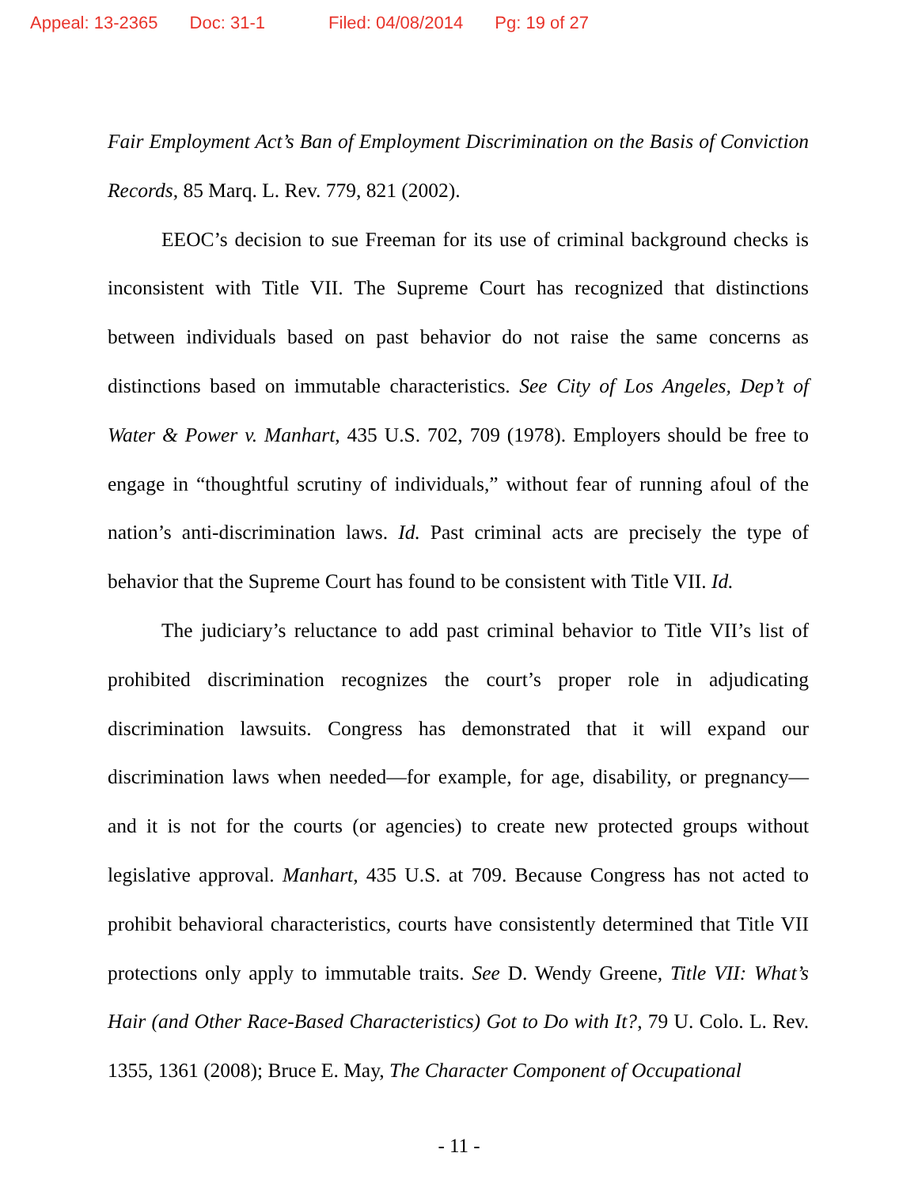Appeal: 13-2365 Doc: 31-1 Filed: 04/08/2014 Pg: 19 of 27
Fair Employment Act’s Ban of Employment Discrimination on the Basis of Conviction Records, 85 Marq. L. Rev. 779, 821 (2002).
EEOC’s decision to sue Freeman for its use of criminal background checks is inconsistent with Title VII. The Supreme Court has recognized that distinctions between individuals based on past behavior do not raise the same concerns as distinctions based on immutable characteristics. See City of Los Angeles, Dep’t of Water & Power v. Manhart, 435 U.S. 702, 709 (1978). Employers should be free to engage in “thoughtful scrutiny of individuals,” without fear of running afoul of the nation’s anti-discrimination laws. Id. Past criminal acts are precisely the type of behavior that the Supreme Court has found to be consistent with Title VII. Id.
The judiciary’s reluctance to add past criminal behavior to Title VII’s list of prohibited discrimination recognizes the court’s proper role in adjudicating discrimination lawsuits. Congress has demonstrated that it will expand our discrimination laws when needed—for example, for age, disability, or pregnancy—and it is not for the courts (or agencies) to create new protected groups without legislative approval. Manhart, 435 U.S. at 709. Because Congress has not acted to prohibit behavioral characteristics, courts have consistently determined that Title VII protections only apply to immutable traits. See D. Wendy Greene, Title VII: What’s Hair (and Other Race-Based Characteristics) Got to Do with It?, 79 U. Colo. L. Rev. 1355, 1361 (2008); Bruce E. May, The Character Component of Occupational
- 11 -